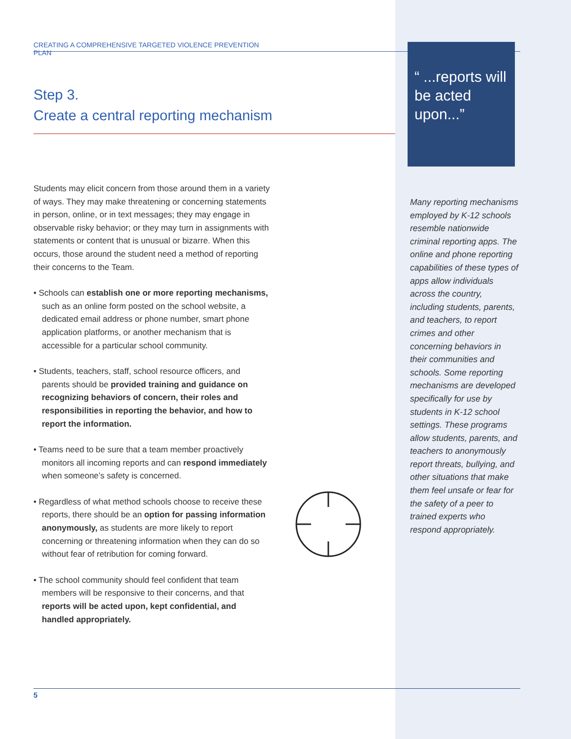CREATING A COMPREHENSIVE TARGETED VIOLENCE PREVENTION PLAN
Step 3.
Create a central reporting mechanism
Students may elicit concern from those around them in a variety of ways. They may make threatening or concerning statements in person, online, or in text messages; they may engage in observable risky behavior; or they may turn in assignments with statements or content that is unusual or bizarre. When this occurs, those around the student need a method of reporting their concerns to the Team.
• Schools can establish one or more reporting mechanisms, such as an online form posted on the school website, a dedicated email address or phone number, smart phone application platforms, or another mechanism that is accessible for a particular school community.
• Students, teachers, staff, school resource officers, and parents should be provided training and guidance on recognizing behaviors of concern, their roles and responsibilities in reporting the behavior, and how to report the information.
• Teams need to be sure that a team member proactively monitors all incoming reports and can respond immediately when someone’s safety is concerned.
• Regardless of what method schools choose to receive these reports, there should be an option for passing information anonymously, as students are more likely to report concerning or threatening information when they can do so without fear of retribution for coming forward.
• The school community should feel confident that team members will be responsive to their concerns, and that reports will be acted upon, kept confidential, and handled appropriately.
“ ...reports will be acted upon...”
Many reporting mechanisms employed by K-12 schools resemble nationwide criminal reporting apps. The online and phone reporting capabilities of these types of apps allow individuals across the country, including students, parents, and teachers, to report crimes and other concerning behaviors in their communities and schools. Some reporting mechanisms are developed specifically for use by students in K-12 school settings. These programs allow students, parents, and teachers to anonymously report threats, bullying, and other situations that make them feel unsafe or fear for the safety of a peer to trained experts who respond appropriately.
5